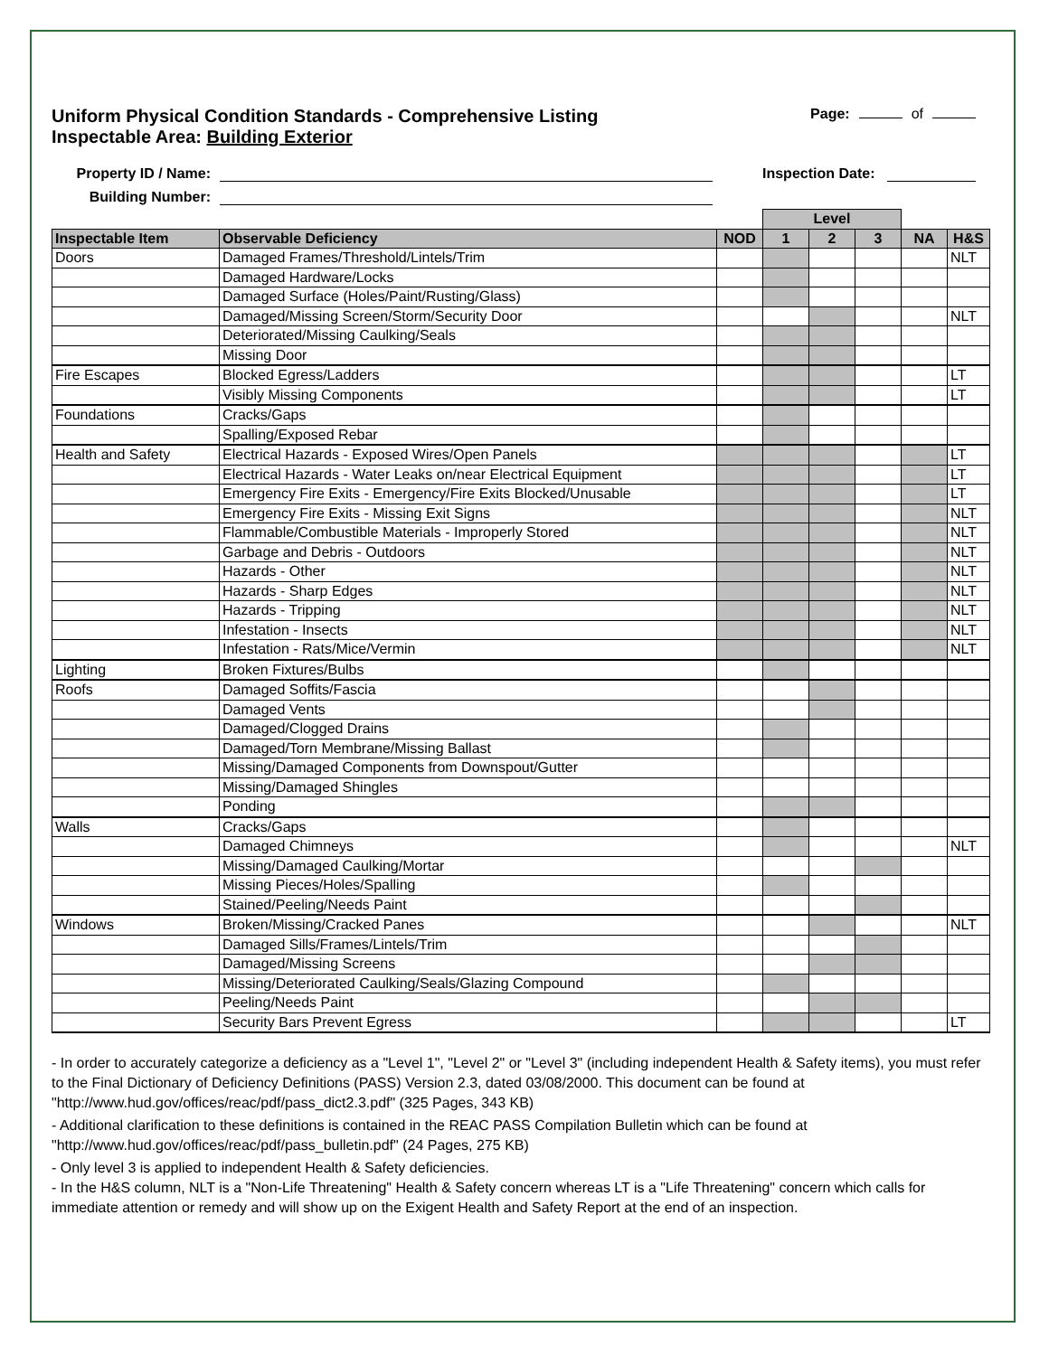Uniform Physical Condition Standards - Comprehensive Listing
Inspectable Area: Building Exterior
Page: of
Property ID / Name: Inspection Date:
Building Number:
| | | | Level | | | | |
| Inspectable Item | Observable Deficiency | NOD | 1 | 2 | 3 | NA | H&S |
| Doors | Damaged Frames/Threshold/Lintels/Trim | | | | | | NLT |
| | Damaged Hardware/Locks | | | | | | |
| | Damaged Surface (Holes/Paint/Rusting/Glass) | | | | | | |
| | Damaged/Missing Screen/Storm/Security Door | | | | | | NLT |
| | Deteriorated/Missing Caulking/Seals | | | | | | |
| | Missing Door | | | | | | |
| Fire Escapes | Blocked Egress/Ladders | | | | | | LT |
| | Visibly Missing Components | | | | | | LT |
| Foundations | Cracks/Gaps | | | | | | |
| | Spalling/Exposed Rebar | | | | | | |
| Health and Safety | Electrical Hazards - Exposed Wires/Open Panels | | | | | | LT |
| | Electrical Hazards - Water Leaks on/near Electrical Equipment | | | | | | LT |
| | Emergency Fire Exits - Emergency/Fire Exits Blocked/Unusable | | | | | | LT |
| | Emergency Fire Exits - Missing Exit Signs | | | | | | NLT |
| | Flammable/Combustible Materials - Improperly Stored | | | | | | NLT |
| | Garbage and Debris - Outdoors | | | | | | NLT |
| | Hazards - Other | | | | | | NLT |
| | Hazards - Sharp Edges | | | | | | NLT |
| | Hazards - Tripping | | | | | | NLT |
| | Infestation - Insects | | | | | | NLT |
| | Infestation - Rats/Mice/Vermin | | | | | | NLT |
| Lighting | Broken Fixtures/Bulbs | | | | | | |
| Roofs | Damaged Soffits/Fascia | | | | | | |
| | Damaged Vents | | | | | | |
| | Damaged/Clogged Drains | | | | | | |
| | Damaged/Torn Membrane/Missing Ballast | | | | | | |
| | Missing/Damaged Components from Downspout/Gutter | | | | | | |
| | Missing/Damaged Shingles | | | | | | |
| | Ponding | | | | | | |
| Walls | Cracks/Gaps | | | | | | |
| | Damaged Chimneys | | | | | | NLT |
| | Missing/Damaged Caulking/Mortar | | | | | | |
| | Missing Pieces/Holes/Spalling | | | | | | |
| | Stained/Peeling/Needs Paint | | | | | | |
| Windows | Broken/Missing/Cracked Panes | | | | | | NLT |
| | Damaged Sills/Frames/Lintels/Trim | | | | | | |
| | Damaged/Missing Screens | | | | | | |
| | Missing/Deteriorated Caulking/Seals/Glazing Compound | | | | | | |
| | Peeling/Needs Paint | | | | | | |
| | Security Bars Prevent Egress | | | | | | LT |
- In order to accurately categorize a deficiency as a "Level 1", "Level 2" or "Level 3" (including independent Health & Safety items), you must refer to the Final Dictionary of Deficiency Definitions (PASS) Version 2.3, dated 03/08/2000. This document can be found at "http://www.hud.gov/offices/reac/pdf/pass_dict2.3.pdf" (325 Pages, 343 KB)
- Additional clarification to these definitions is contained in the REAC PASS Compilation Bulletin which can be found at "http://www.hud.gov/offices/reac/pdf/pass_bulletin.pdf" (24 Pages, 275 KB)
- Only level 3 is applied to independent Health & Safety deficiencies.
- In the H&S column, NLT is a "Non-Life Threatening" Health & Safety concern whereas LT is a "Life Threatening" concern which calls for immediate attention or remedy and will show up on the Exigent Health and Safety Report at the end of an inspection.